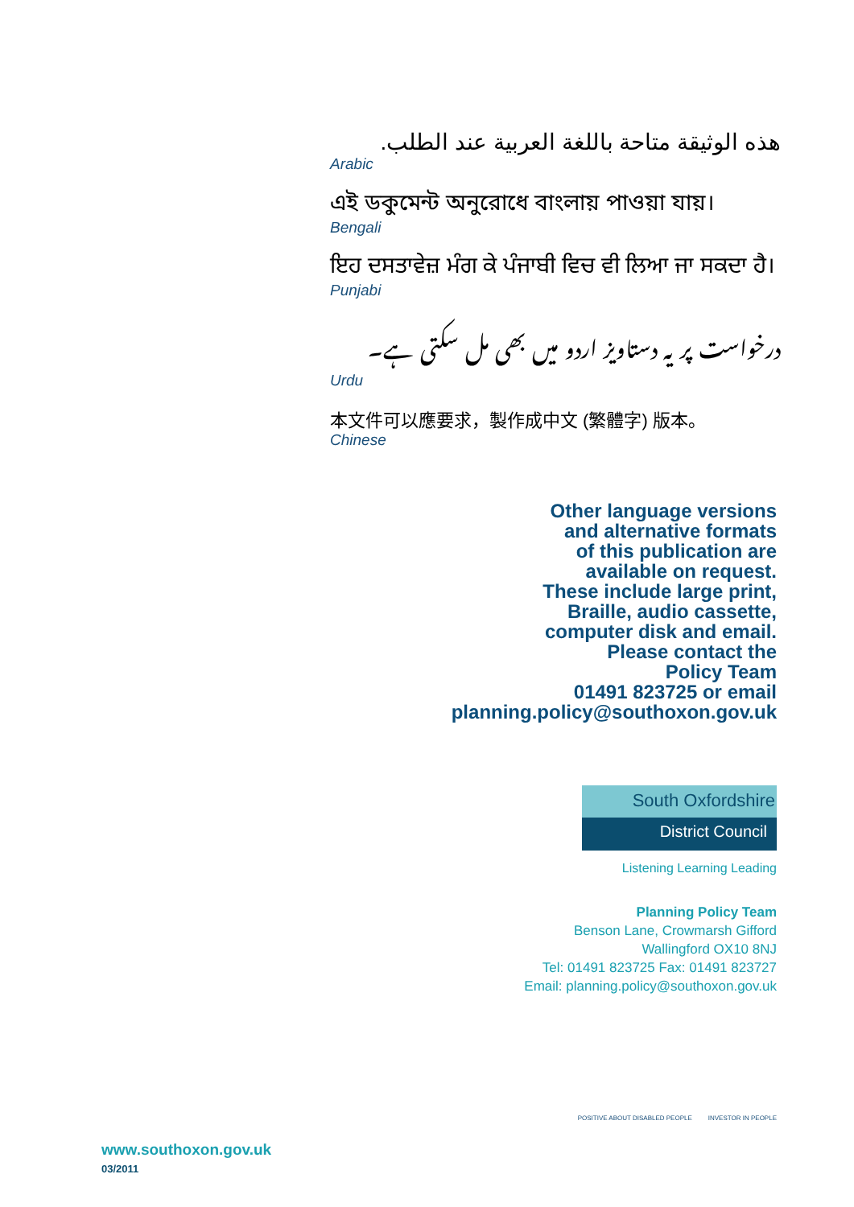هذه الوثيقة متاحة باللغة العربية عند الطلب.
Arabic
এই ডকুমেন্ট অনুরোধে বাংলায় পাওয়া যায়।
Bengali
ਇਹ ਦਸਤਾਵੇਜ਼ ਮੰਗ ਕੇ ਪੰਜਾਬੀ ਵਿਚ ਵੀ ਲਿਆ ਜਾ ਸਕਦਾ ਹੈ।
Punjabi
درخواست پر یہ دستاویز اردو میں بھی مل سکتی ہے۔
Urdu
本文件可以應要求，製作成中文 (繁體字) 版本。
Chinese
Other language versions
and alternative formats
of this publication are
available on request.
These include large print,
Braille, audio cassette,
computer disk and email.
Please contact the
Policy Team
01491 823725 or email
planning.policy@southoxon.gov.uk
South Oxfordshire
District Council
Listening Learning Leading
Planning Policy Team
Benson Lane, Crowmarsh Gifford
Wallingford OX10 8NJ
Tel: 01491 823725 Fax: 01491 823727
Email: planning.policy@southoxon.gov.uk
POSITIVE ABOUT DISABLED PEOPLE INVESTOR IN PEOPLE
www.southoxon.gov.uk
03/2011